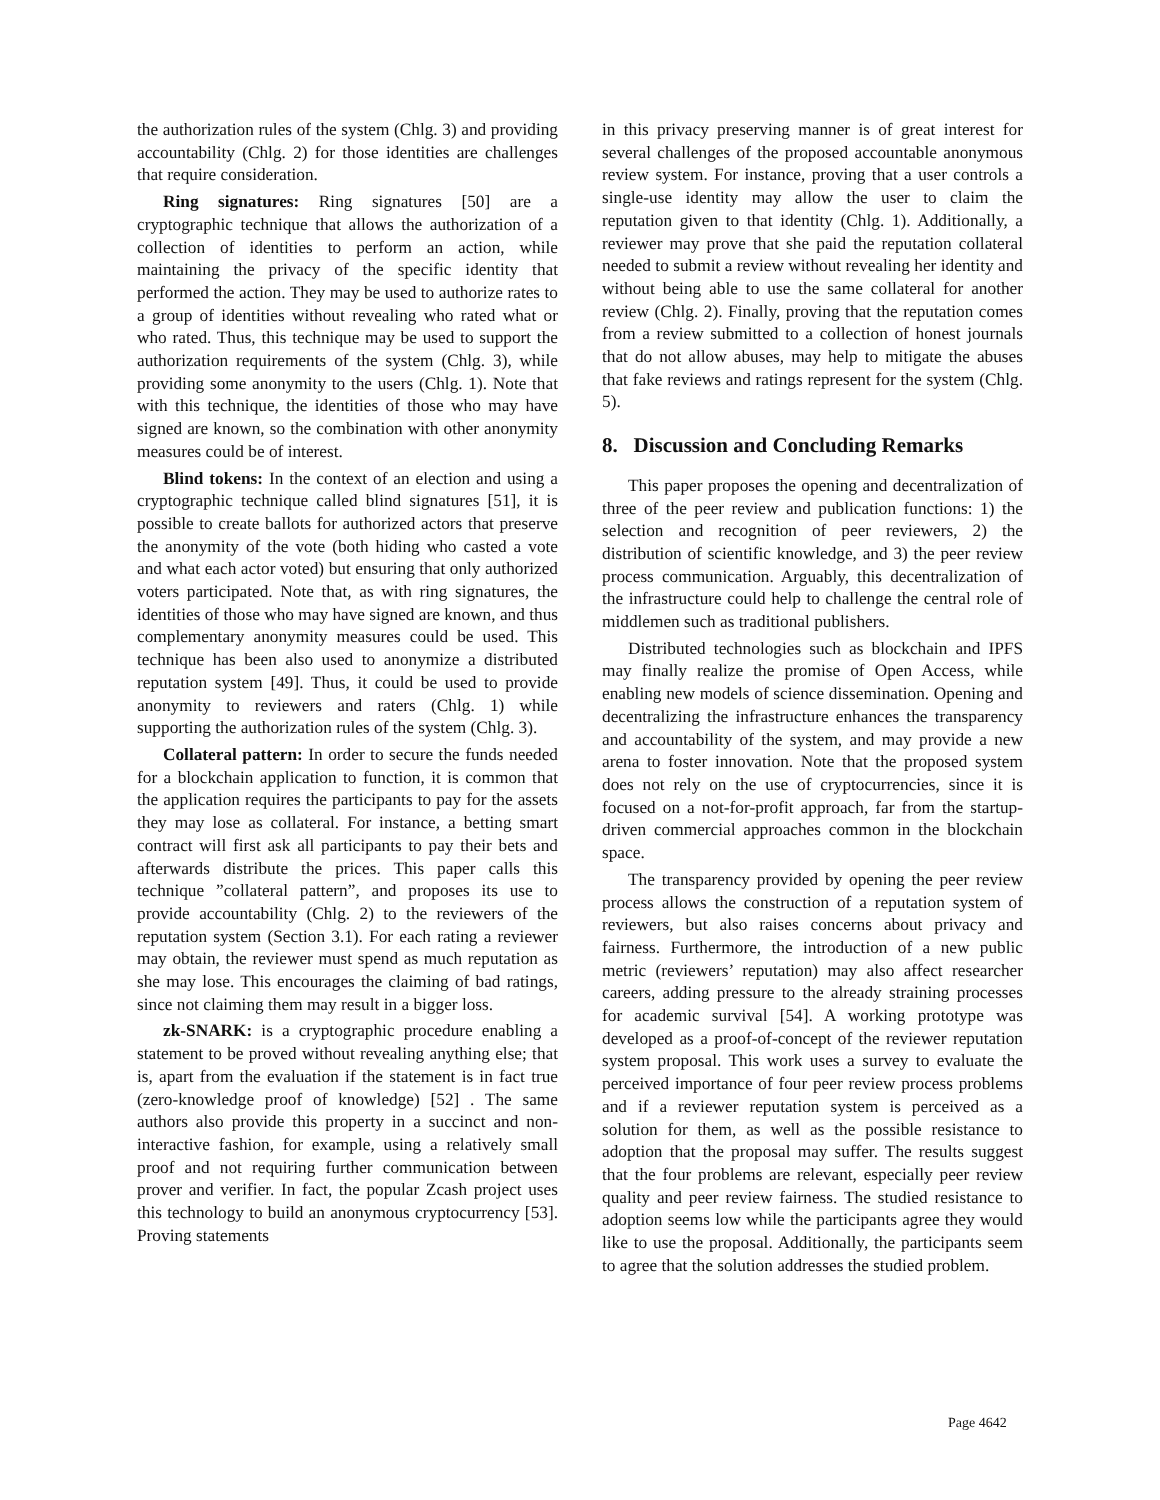the authorization rules of the system (Chlg. 3) and providing accountability (Chlg. 2) for those identities are challenges that require consideration.
Ring signatures: Ring signatures [50] are a cryptographic technique that allows the authorization of a collection of identities to perform an action, while maintaining the privacy of the specific identity that performed the action. They may be used to authorize rates to a group of identities without revealing who rated what or who rated. Thus, this technique may be used to support the authorization requirements of the system (Chlg. 3), while providing some anonymity to the users (Chlg. 1). Note that with this technique, the identities of those who may have signed are known, so the combination with other anonymity measures could be of interest.
Blind tokens: In the context of an election and using a cryptographic technique called blind signatures [51], it is possible to create ballots for authorized actors that preserve the anonymity of the vote (both hiding who casted a vote and what each actor voted) but ensuring that only authorized voters participated. Note that, as with ring signatures, the identities of those who may have signed are known, and thus complementary anonymity measures could be used. This technique has been also used to anonymize a distributed reputation system [49]. Thus, it could be used to provide anonymity to reviewers and raters (Chlg. 1) while supporting the authorization rules of the system (Chlg. 3).
Collateral pattern: In order to secure the funds needed for a blockchain application to function, it is common that the application requires the participants to pay for the assets they may lose as collateral. For instance, a betting smart contract will first ask all participants to pay their bets and afterwards distribute the prices. This paper calls this technique ”collateral pattern”, and proposes its use to provide accountability (Chlg. 2) to the reviewers of the reputation system (Section 3.1). For each rating a reviewer may obtain, the reviewer must spend as much reputation as she may lose. This encourages the claiming of bad ratings, since not claiming them may result in a bigger loss.
zk-SNARK: is a cryptographic procedure enabling a statement to be proved without revealing anything else; that is, apart from the evaluation if the statement is in fact true (zero-knowledge proof of knowledge) [52] . The same authors also provide this property in a succinct and non-interactive fashion, for example, using a relatively small proof and not requiring further communication between prover and verifier. In fact, the popular Zcash project uses this technology to build an anonymous cryptocurrency [53]. Proving statements
in this privacy preserving manner is of great interest for several challenges of the proposed accountable anonymous review system. For instance, proving that a user controls a single-use identity may allow the user to claim the reputation given to that identity (Chlg. 1). Additionally, a reviewer may prove that she paid the reputation collateral needed to submit a review without revealing her identity and without being able to use the same collateral for another review (Chlg. 2). Finally, proving that the reputation comes from a review submitted to a collection of honest journals that do not allow abuses, may help to mitigate the abuses that fake reviews and ratings represent for the system (Chlg. 5).
8. Discussion and Concluding Remarks
This paper proposes the opening and decentralization of three of the peer review and publication functions: 1) the selection and recognition of peer reviewers, 2) the distribution of scientific knowledge, and 3) the peer review process communication. Arguably, this decentralization of the infrastructure could help to challenge the central role of middlemen such as traditional publishers.
Distributed technologies such as blockchain and IPFS may finally realize the promise of Open Access, while enabling new models of science dissemination. Opening and decentralizing the infrastructure enhances the transparency and accountability of the system, and may provide a new arena to foster innovation. Note that the proposed system does not rely on the use of cryptocurrencies, since it is focused on a not-for-profit approach, far from the startup-driven commercial approaches common in the blockchain space.
The transparency provided by opening the peer review process allows the construction of a reputation system of reviewers, but also raises concerns about privacy and fairness. Furthermore, the introduction of a new public metric (reviewers’ reputation) may also affect researcher careers, adding pressure to the already straining processes for academic survival [54]. A working prototype was developed as a proof-of-concept of the reviewer reputation system proposal. This work uses a survey to evaluate the perceived importance of four peer review process problems and if a reviewer reputation system is perceived as a solution for them, as well as the possible resistance to adoption that the proposal may suffer. The results suggest that the four problems are relevant, especially peer review quality and peer review fairness. The studied resistance to adoption seems low while the participants agree they would like to use the proposal. Additionally, the participants seem to agree that the solution addresses the studied problem.
Page 4642